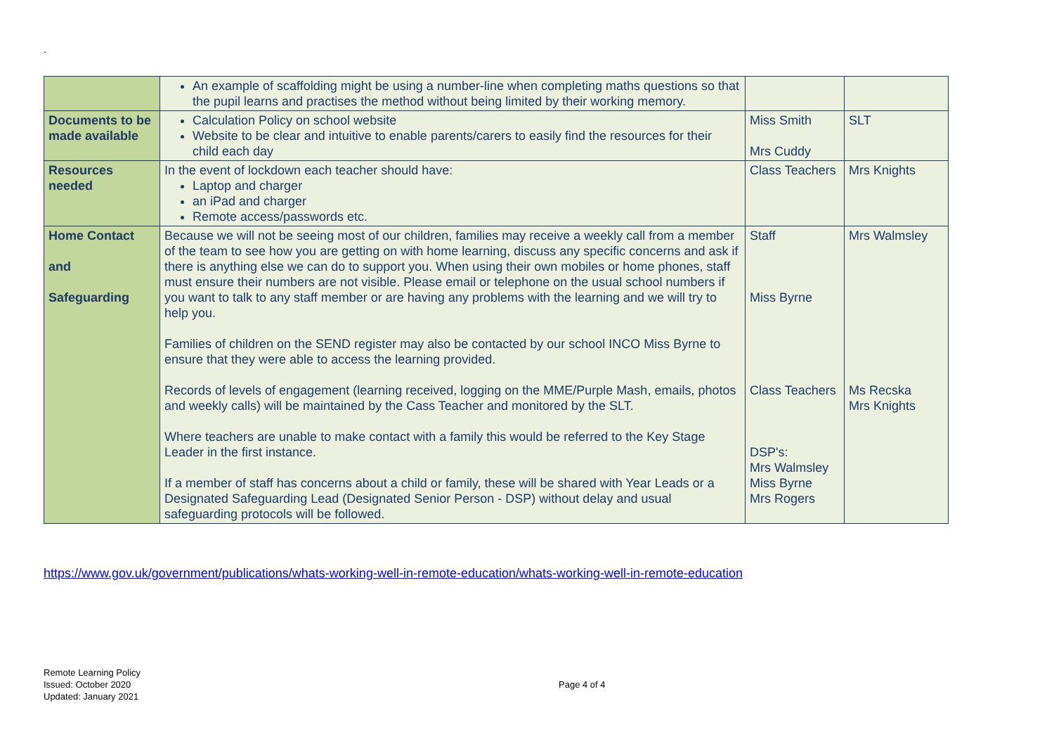.
| | An example of scaffolding might be using a number-line when completing maths questions so that the pupil learns and practises the method without being limited by their working memory. | | |
| Documents to be made available | Calculation Policy on school website Website to be clear and intuitive to enable parents/carers to easily find the resources for their child each day | Miss Smith Mrs Cuddy | SLT |
| Resources needed | In the event of lockdown each teacher should have: Laptop and charger an iPad and charger Remote access/passwords etc. | Class Teachers | Mrs Knights |
| Home Contact and Safeguarding | Because we will not be seeing most of our children, families may receive a weekly call from a member of the team to see how you are getting on with home learning, discuss any specific concerns and ask if there is anything else we can do to support you. When using their own mobiles or home phones, staff must ensure their numbers are not visible. Please email or telephone on the usual school numbers if you want to talk to any staff member or are having any problems with the learning and we will try to help you. Families of children on the SEND register may also be contacted by our school INCO Miss Byrne to ensure that they were able to access the learning provided. Records of levels of engagement (learning received, logging on the MME/Purple Mash, emails, photos and weekly calls) will be maintained by the Cass Teacher and monitored by the SLT. Where teachers are unable to make contact with a family this would be referred to the Key Stage Leader in the first instance. If a member of staff has concerns about a child or family, these will be shared with Year Leads or a Designated Safeguarding Lead (Designated Senior Person - DSP) without delay and usual safeguarding protocols will be followed. | Staff Miss Byrne Class Teachers DSP's: Mrs Walmsley Miss Byrne Mrs Rogers | Mrs Walmsley Ms Recska Mrs Knights |
https://www.gov.uk/government/publications/whats-working-well-in-remote-education/whats-working-well-in-remote-education
Remote Learning Policy
Issued: October 2020
Updated: January 2021
Page 4 of 4